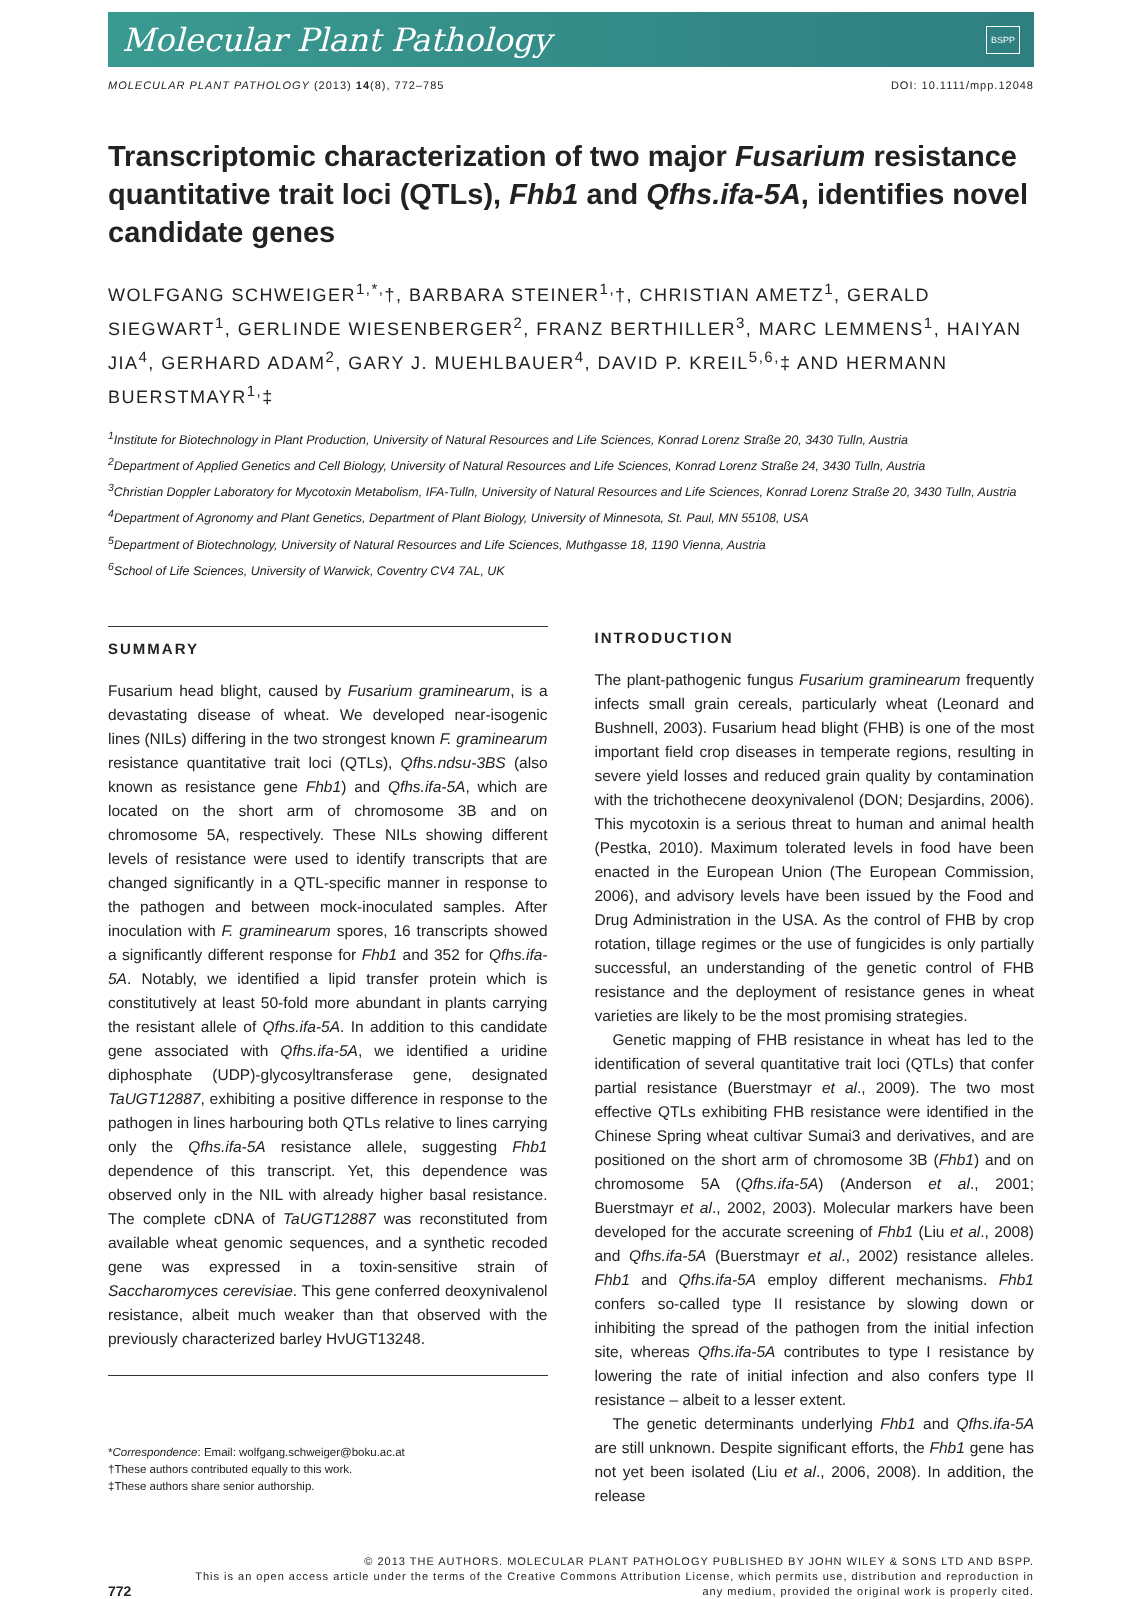Molecular Plant Pathology BSPP
MOLECULAR PLANT PATHOLOGY (2013) 14(8), 772–785 DOI: 10.1111/mpp.12048
Transcriptomic characterization of two major Fusarium resistance quantitative trait loci (QTLs), Fhb1 and Qfhs.ifa-5A, identifies novel candidate genes
WOLFGANG SCHWEIGER<sup>1,*,</sup>†, BARBARA STEINER<sup>1,</sup>†, CHRISTIAN AMETZ<sup>1</sup>, GERALD SIEGWART<sup>1</sup>, GERLINDE WIESENBERGER<sup>2</sup>, FRANZ BERTHILLER<sup>3</sup>, MARC LEMMENS<sup>1</sup>, HAIYAN JIA<sup>4</sup>, GERHARD ADAM<sup>2</sup>, GARY J. MUEHLBAUER<sup>4</sup>, DAVID P. KREIL<sup>5,6,</sup>‡ AND HERMANN BUERSTMAYR<sup>1,</sup>‡
<sup>1</sup> Institute for Biotechnology in Plant Production, University of Natural Resources and Life Sciences, Konrad Lorenz Straße 20, 3430 Tulln, Austria
<sup>2</sup> Department of Applied Genetics and Cell Biology, University of Natural Resources and Life Sciences, Konrad Lorenz Straße 24, 3430 Tulln, Austria
<sup>3</sup> Christian Doppler Laboratory for Mycotoxin Metabolism, IFA-Tulln, University of Natural Resources and Life Sciences, Konrad Lorenz Straße 20, 3430 Tulln, Austria
<sup>4</sup> Department of Agronomy and Plant Genetics, Department of Plant Biology, University of Minnesota, St. Paul, MN 55108, USA
<sup>5</sup> Department of Biotechnology, University of Natural Resources and Life Sciences, Muthgasse 18, 1190 Vienna, Austria
<sup>6</sup> School of Life Sciences, University of Warwick, Coventry CV4 7AL, UK
SUMMARY
Fusarium head blight, caused by Fusarium graminearum, is a devastating disease of wheat. We developed near-isogenic lines (NILs) differing in the two strongest known F. graminearum resistance quantitative trait loci (QTLs), Qfhs.ndsu-3BS (also known as resistance gene Fhb1) and Qfhs.ifa-5A, which are located on the short arm of chromosome 3B and on chromosome 5A, respectively. These NILs showing different levels of resistance were used to identify transcripts that are changed significantly in a QTL-specific manner in response to the pathogen and between mock-inoculated samples. After inoculation with F. graminearum spores, 16 transcripts showed a significantly different response for Fhb1 and 352 for Qfhs.ifa-5A. Notably, we identified a lipid transfer protein which is constitutively at least 50-fold more abundant in plants carrying the resistant allele of Qfhs.ifa-5A. In addition to this candidate gene associated with Qfhs.ifa-5A, we identified a uridine diphosphate (UDP)-glycosyltransferase gene, designated TaUGT12887, exhibiting a positive difference in response to the pathogen in lines harbouring both QTLs relative to lines carrying only the Qfhs.ifa-5A resistance allele, suggesting Fhb1 dependence of this transcript. Yet, this dependence was observed only in the NIL with already higher basal resistance. The complete cDNA of TaUGT12887 was reconstituted from available wheat genomic sequences, and a synthetic recoded gene was expressed in a toxin-sensitive strain of Saccharomyces cerevisiae. This gene conferred deoxynivalenol resistance, albeit much weaker than that observed with the previously characterized barley HvUGT13248.
*Correspondence: Email: wolfgang.schweiger@boku.ac.at
†These authors contributed equally to this work.
‡These authors share senior authorship.
INTRODUCTION
The plant-pathogenic fungus Fusarium graminearum frequently infects small grain cereals, particularly wheat (Leonard and Bushnell, 2003). Fusarium head blight (FHB) is one of the most important field crop diseases in temperate regions, resulting in severe yield losses and reduced grain quality by contamination with the trichothecene deoxynivalenol (DON; Desjardins, 2006). This mycotoxin is a serious threat to human and animal health (Pestka, 2010). Maximum tolerated levels in food have been enacted in the European Union (The European Commission, 2006), and advisory levels have been issued by the Food and Drug Administration in the USA. As the control of FHB by crop rotation, tillage regimes or the use of fungicides is only partially successful, an understanding of the genetic control of FHB resistance and the deployment of resistance genes in wheat varieties are likely to be the most promising strategies.
Genetic mapping of FHB resistance in wheat has led to the identification of several quantitative trait loci (QTLs) that confer partial resistance (Buerstmayr et al., 2009). The two most effective QTLs exhibiting FHB resistance were identified in the Chinese Spring wheat cultivar Sumai3 and derivatives, and are positioned on the short arm of chromosome 3B (Fhb1) and on chromosome 5A (Qfhs.ifa-5A) (Anderson et al., 2001; Buerstmayr et al., 2002, 2003). Molecular markers have been developed for the accurate screening of Fhb1 (Liu et al., 2008) and Qfhs.ifa-5A (Buerstmayr et al., 2002) resistance alleles. Fhb1 and Qfhs.ifa-5A employ different mechanisms. Fhb1 confers so-called type II resistance by slowing down or inhibiting the spread of the pathogen from the initial infection site, whereas Qfhs.ifa-5A contributes to type I resistance by lowering the rate of initial infection and also confers type II resistance – albeit to a lesser extent.
The genetic determinants underlying Fhb1 and Qfhs.ifa-5A are still unknown. Despite significant efforts, the Fhb1 gene has not yet been isolated (Liu et al., 2006, 2008). In addition, the release
© 2013 THE AUTHORS. MOLECULAR PLANT PATHOLOGY PUBLISHED BY JOHN WILEY & SONS LTD AND BSPP.
This is an open access article under the terms of the Creative Commons Attribution License, which permits use, distribution and reproduction in
772 any medium, provided the original work is properly cited.